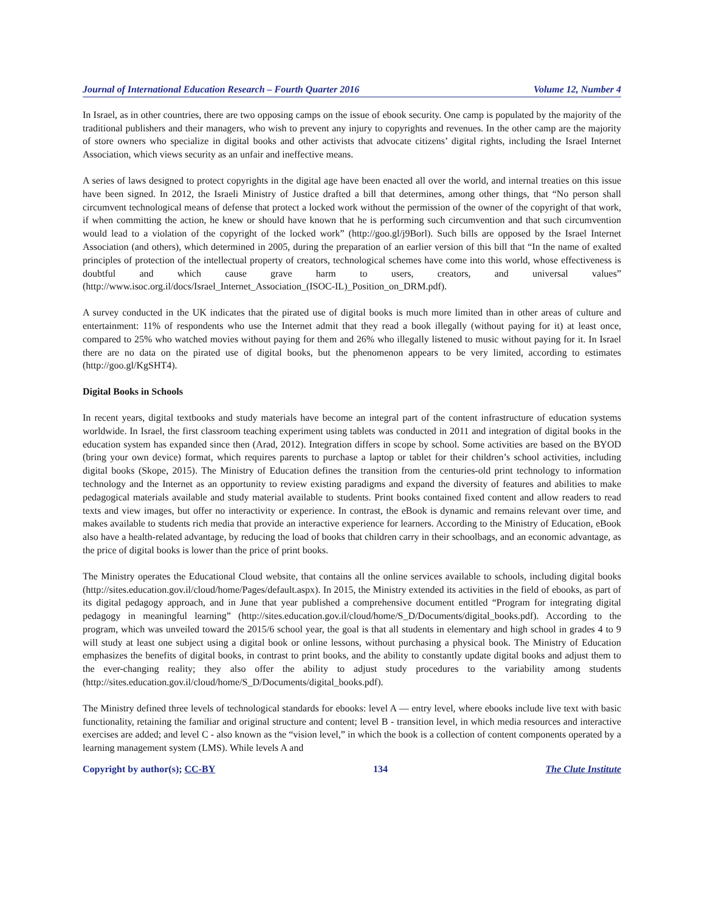Journal of International Education Research – Fourth Quarter 2016 Volume 12, Number 4
In Israel, as in other countries, there are two opposing camps on the issue of ebook security. One camp is populated by the majority of the traditional publishers and their managers, who wish to prevent any injury to copyrights and revenues. In the other camp are the majority of store owners who specialize in digital books and other activists that advocate citizens’ digital rights, including the Israel Internet Association, which views security as an unfair and ineffective means.
A series of laws designed to protect copyrights in the digital age have been enacted all over the world, and internal treaties on this issue have been signed. In 2012, the Israeli Ministry of Justice drafted a bill that determines, among other things, that “No person shall circumvent technological means of defense that protect a locked work without the permission of the owner of the copyright of that work, if when committing the action, he knew or should have known that he is performing such circumvention and that such circumvention would lead to a violation of the copyright of the locked work” (http://goo.gl/j9Borl). Such bills are opposed by the Israel Internet Association (and others), which determined in 2005, during the preparation of an earlier version of this bill that “In the name of exalted principles of protection of the intellectual property of creators, technological schemes have come into this world, whose effectiveness is doubtful and which cause grave harm to users, creators, and universal values” (http://www.isoc.org.il/docs/Israel_Internet_Association_(ISOC-IL)_Position_on_DRM.pdf).
A survey conducted in the UK indicates that the pirated use of digital books is much more limited than in other areas of culture and entertainment: 11% of respondents who use the Internet admit that they read a book illegally (without paying for it) at least once, compared to 25% who watched movies without paying for them and 26% who illegally listened to music without paying for it. In Israel there are no data on the pirated use of digital books, but the phenomenon appears to be very limited, according to estimates (http://goo.gl/KgSHT4).
Digital Books in Schools
In recent years, digital textbooks and study materials have become an integral part of the content infrastructure of education systems worldwide. In Israel, the first classroom teaching experiment using tablets was conducted in 2011 and integration of digital books in the education system has expanded since then (Arad, 2012). Integration differs in scope by school. Some activities are based on the BYOD (bring your own device) format, which requires parents to purchase a laptop or tablet for their children’s school activities, including digital books (Skope, 2015). The Ministry of Education defines the transition from the centuries-old print technology to information technology and the Internet as an opportunity to review existing paradigms and expand the diversity of features and abilities to make pedagogical materials available and study material available to students. Print books contained fixed content and allow readers to read texts and view images, but offer no interactivity or experience. In contrast, the eBook is dynamic and remains relevant over time, and makes available to students rich media that provide an interactive experience for learners. According to the Ministry of Education, eBook also have a health-related advantage, by reducing the load of books that children carry in their schoolbags, and an economic advantage, as the price of digital books is lower than the price of print books.
The Ministry operates the Educational Cloud website, that contains all the online services available to schools, including digital books (http://sites.education.gov.il/cloud/home/Pages/default.aspx). In 2015, the Ministry extended its activities in the field of ebooks, as part of its digital pedagogy approach, and in June that year published a comprehensive document entitled “Program for integrating digital pedagogy in meaningful learning” (http://sites.education.gov.il/cloud/home/S_D/Documents/digital_books.pdf). According to the program, which was unveiled toward the 2015/6 school year, the goal is that all students in elementary and high school in grades 4 to 9 will study at least one subject using a digital book or online lessons, without purchasing a physical book. The Ministry of Education emphasizes the benefits of digital books, in contrast to print books, and the ability to constantly update digital books and adjust them to the ever-changing reality; they also offer the ability to adjust study procedures to the variability among students (http://sites.education.gov.il/cloud/home/S_D/Documents/digital_books.pdf).
The Ministry defined three levels of technological standards for ebooks: level A — entry level, where ebooks include live text with basic functionality, retaining the familiar and original structure and content; level B - transition level, in which media resources and interactive exercises are added; and level C - also known as the “vision level,” in which the book is a collection of content components operated by a learning management system (LMS). While levels A and
Copyright by author(s); CC-BY 134 The Clute Institute